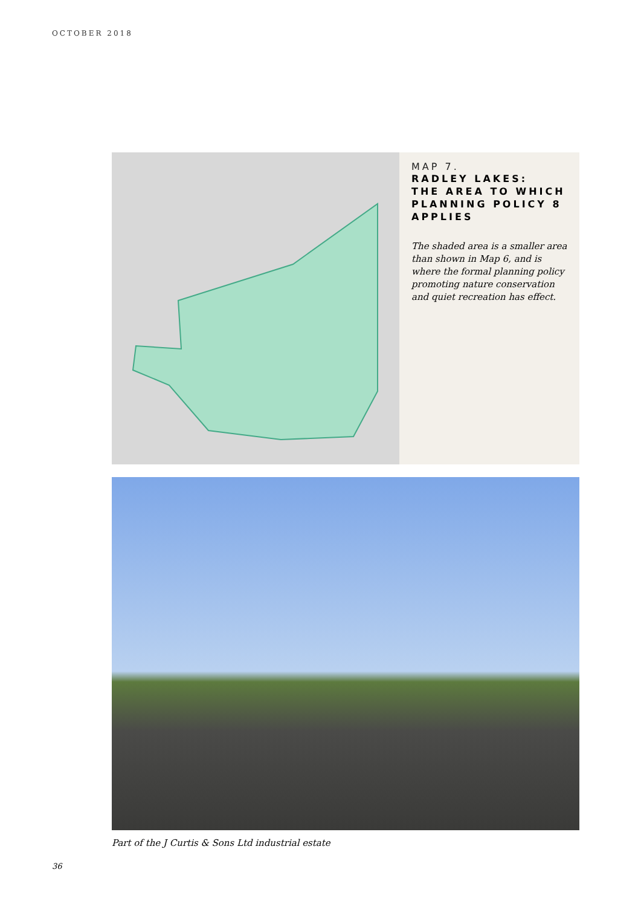OCTOBER 2018
MAP 7.
RADLEY LAKES:
THE AREA TO WHICH PLANNING POLICY 8 APPLIES
The shaded area is a smaller area than shown in Map 6, and is where the formal planning policy promoting nature conservation and quiet recreation has effect.
Part of the J Curtis & Sons Ltd industrial estate
36